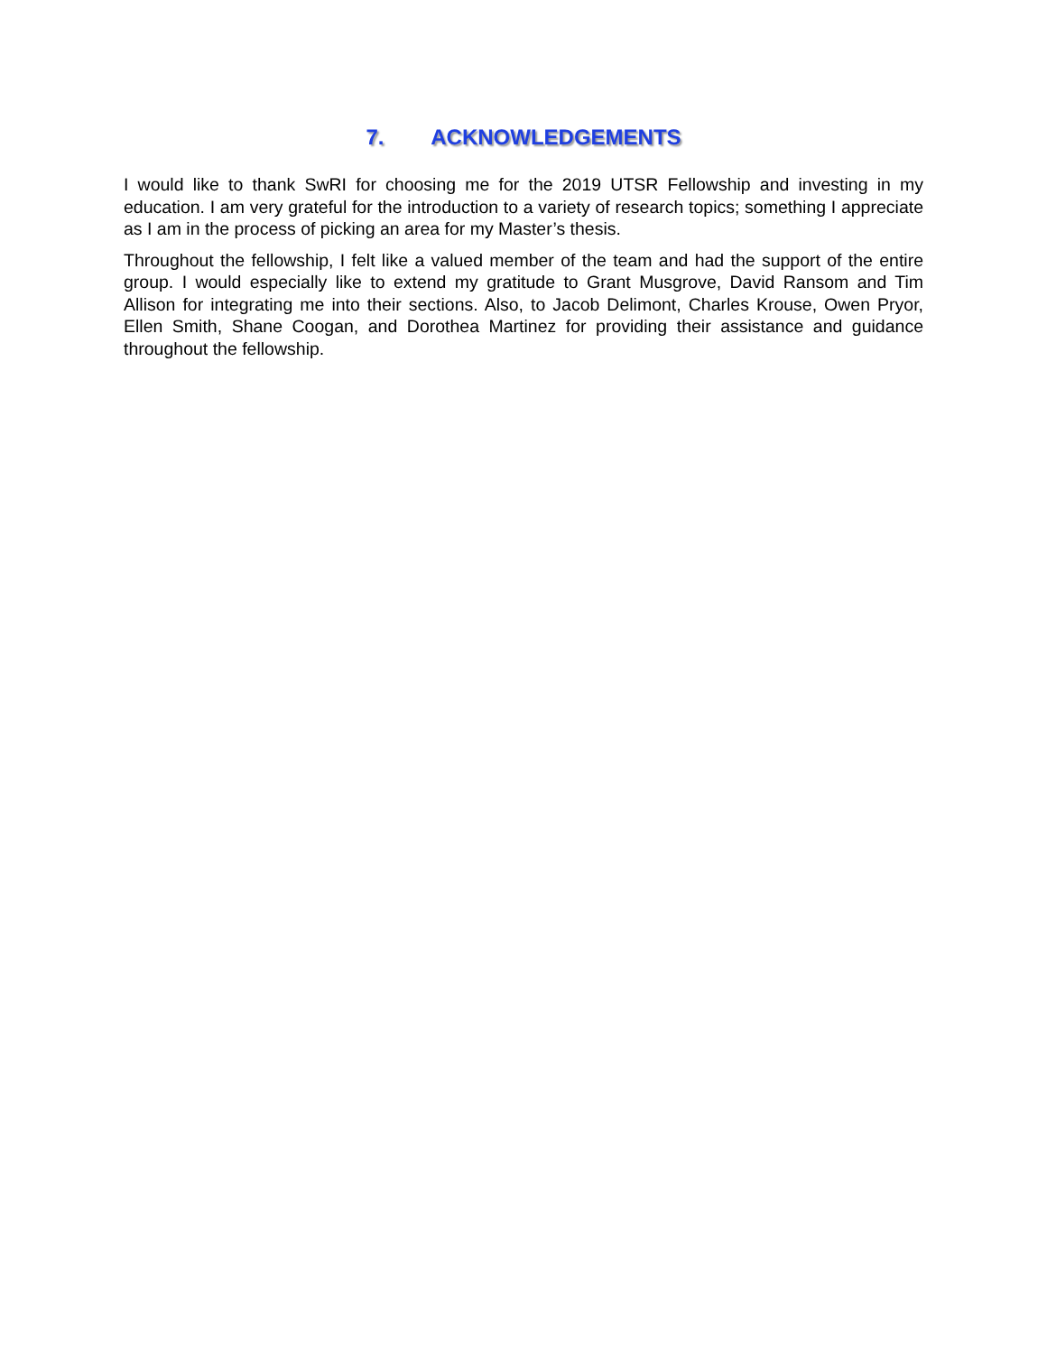7. ACKNOWLEDGEMENTS
I would like to thank SwRI for choosing me for the 2019 UTSR Fellowship and investing in my education. I am very grateful for the introduction to a variety of research topics; something I appreciate as I am in the process of picking an area for my Master’s thesis.
Throughout the fellowship, I felt like a valued member of the team and had the support of the entire group. I would especially like to extend my gratitude to Grant Musgrove, David Ransom and Tim Allison for integrating me into their sections. Also, to Jacob Delimont, Charles Krouse, Owen Pryor, Ellen Smith, Shane Coogan, and Dorothea Martinez for providing their assistance and guidance throughout the fellowship.